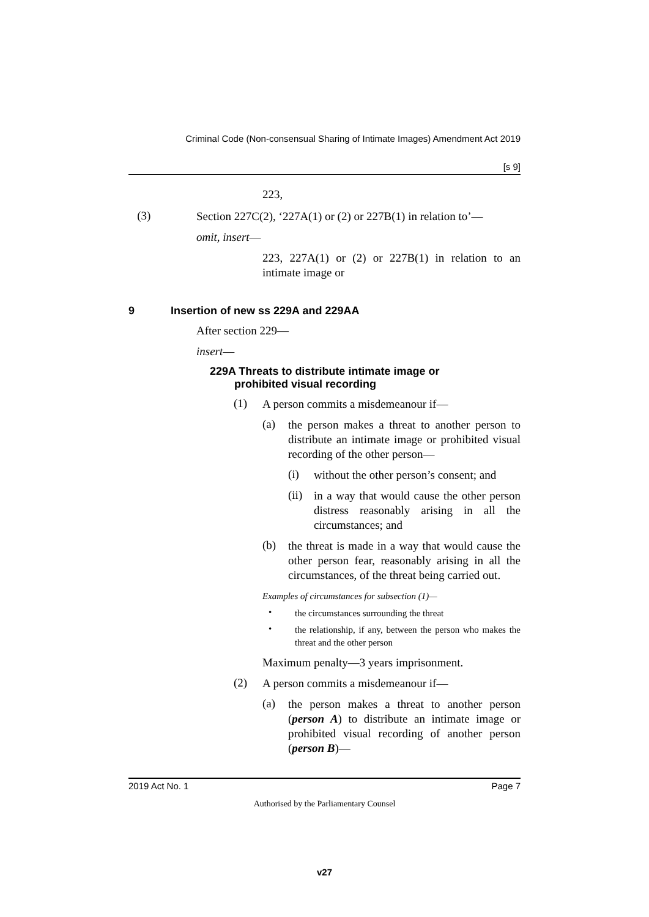Criminal Code (Non-consensual Sharing of Intimate Images) Amendment Act 2019
[s 9]
223,
(3)
Section 227C(2), ‘227A(1) or (2) or 227B(1) in relation to’—
omit, insert—
223, 227A(1) or (2) or 227B(1) in relation to an intimate image or
9 Insertion of new ss 229A and 229AA
After section 229—
insert—
229A Threats to distribute intimate image or
prohibited visual recording
(1)
A person commits a misdemeanour if—
(a)
the person makes a threat to another person to distribute an intimate image or prohibited visual recording of the other person—
(i)
without the other person’s consent; and
(ii)
in a way that would cause the other person distress reasonably arising in all the circumstances; and
(b)
the threat is made in a way that would cause the other person fear, reasonably arising in all the circumstances, of the threat being carried out.
Examples of circumstances for subsection (1)—
•
the circumstances surrounding the threat
•
the relationship, if any, between the person who makes the threat and the other person
Maximum penalty—3 years imprisonment.
(2)
A person commits a misdemeanour if—
(a)
the person makes a threat to another person (person A) to distribute an intimate image or prohibited visual recording of another person (person B)—
2019 Act No. 1 Page 7
Authorised by the Parliamentary Counsel
v27